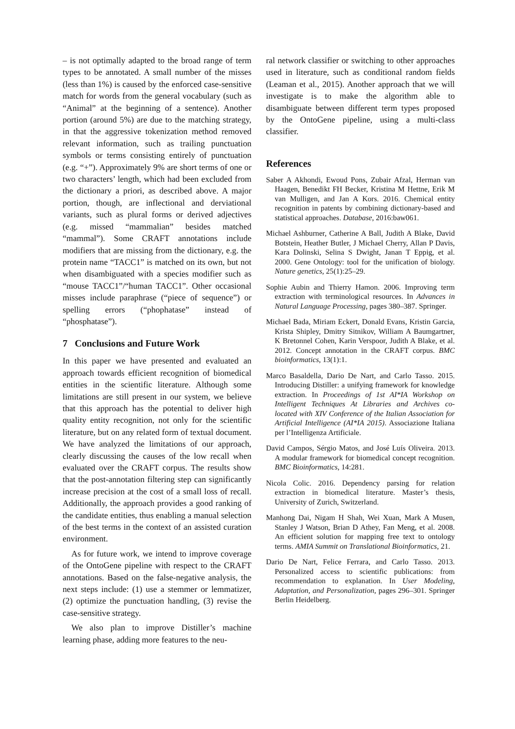– is not optimally adapted to the broad range of term types to be annotated. A small number of the misses (less than 1%) is caused by the enforced case-sensitive match for words from the general vocabulary (such as “Animal” at the beginning of a sentence). Another portion (around 5%) are due to the matching strategy, in that the aggressive tokenization method removed relevant information, such as trailing punctuation symbols or terms consisting entirely of punctuation (e.g. “+”). Approximately 9% are short terms of one or two characters’ length, which had been excluded from the dictionary a priori, as described above. A major portion, though, are inflectional and derviational variants, such as plural forms or derived adjectives (e.g. missed “mammalian” besides matched “mammal”). Some CRAFT annotations include modifiers that are missing from the dictionary, e.g. the protein name “TACC1” is matched on its own, but not when disambiguated with a species modifier such as “mouse TACC1”/“human TACC1”. Other occasional misses include paraphrase (“piece of sequence”) or spelling errors (“phophatase” instead of “phosphatase”).
7 Conclusions and Future Work
In this paper we have presented and evaluated an approach towards efficient recognition of biomedical entities in the scientific literature. Although some limitations are still present in our system, we believe that this approach has the potential to deliver high quality entity recognition, not only for the scientific literature, but on any related form of textual document. We have analyzed the limitations of our approach, clearly discussing the causes of the low recall when evaluated over the CRAFT corpus. The results show that the post-annotation filtering step can significantly increase precision at the cost of a small loss of recall. Additionally, the approach provides a good ranking of the candidate entities, thus enabling a manual selection of the best terms in the context of an assisted curation environment.
As for future work, we intend to improve coverage of the OntoGene pipeline with respect to the CRAFT annotations. Based on the false-negative analysis, the next steps include: (1) use a stemmer or lemmatizer, (2) optimize the punctuation handling, (3) revise the case-sensitive strategy.
We also plan to improve Distiller’s machine learning phase, adding more features to the neu-
ral network classifier or switching to other approaches used in literature, such as conditional random fields (Leaman et al., 2015). Another approach that we will investigate is to make the algorithm able to disambiguate between different term types proposed by the OntoGene pipeline, using a multi-class classifier.
References
Saber A Akhondi, Ewoud Pons, Zubair Afzal, Herman van Haagen, Benedikt FH Becker, Kristina M Hettne, Erik M van Mulligen, and Jan A Kors. 2016. Chemical entity recognition in patents by combining dictionary-based and statistical approaches. Database, 2016:baw061.
Michael Ashburner, Catherine A Ball, Judith A Blake, David Botstein, Heather Butler, J Michael Cherry, Allan P Davis, Kara Dolinski, Selina S Dwight, Janan T Eppig, et al. 2000. Gene Ontology: tool for the unification of biology. Nature genetics, 25(1):25–29.
Sophie Aubin and Thierry Hamon. 2006. Improving term extraction with terminological resources. In Advances in Natural Language Processing, pages 380–387. Springer.
Michael Bada, Miriam Eckert, Donald Evans, Kristin Garcia, Krista Shipley, Dmitry Sitnikov, William A Baumgartner, K Bretonnel Cohen, Karin Verspoor, Judith A Blake, et al. 2012. Concept annotation in the CRAFT corpus. BMC bioinformatics, 13(1):1.
Marco Basaldella, Dario De Nart, and Carlo Tasso. 2015. Introducing Distiller: a unifying framework for knowledge extraction. In Proceedings of 1st AI*IA Workshop on Intelligent Techniques At Libraries and Archives co-located with XIV Conference of the Italian Association for Artificial Intelligence (AI*IA 2015). Associazione Italiana per l’Intelligenza Artificiale.
David Campos, Sérgio Matos, and José Luís Oliveira. 2013. A modular framework for biomedical concept recognition. BMC Bioinformatics, 14:281.
Nicola Colic. 2016. Dependency parsing for relation extraction in biomedical literature. Master’s thesis, University of Zurich, Switzerland.
Manhong Dai, Nigam H Shah, Wei Xuan, Mark A Musen, Stanley J Watson, Brian D Athey, Fan Meng, et al. 2008. An efficient solution for mapping free text to ontology terms. AMIA Summit on Translational Bioinformatics, 21.
Dario De Nart, Felice Ferrara, and Carlo Tasso. 2013. Personalized access to scientific publications: from recommendation to explanation. In User Modeling, Adaptation, and Personalization, pages 296–301. Springer Berlin Heidelberg.